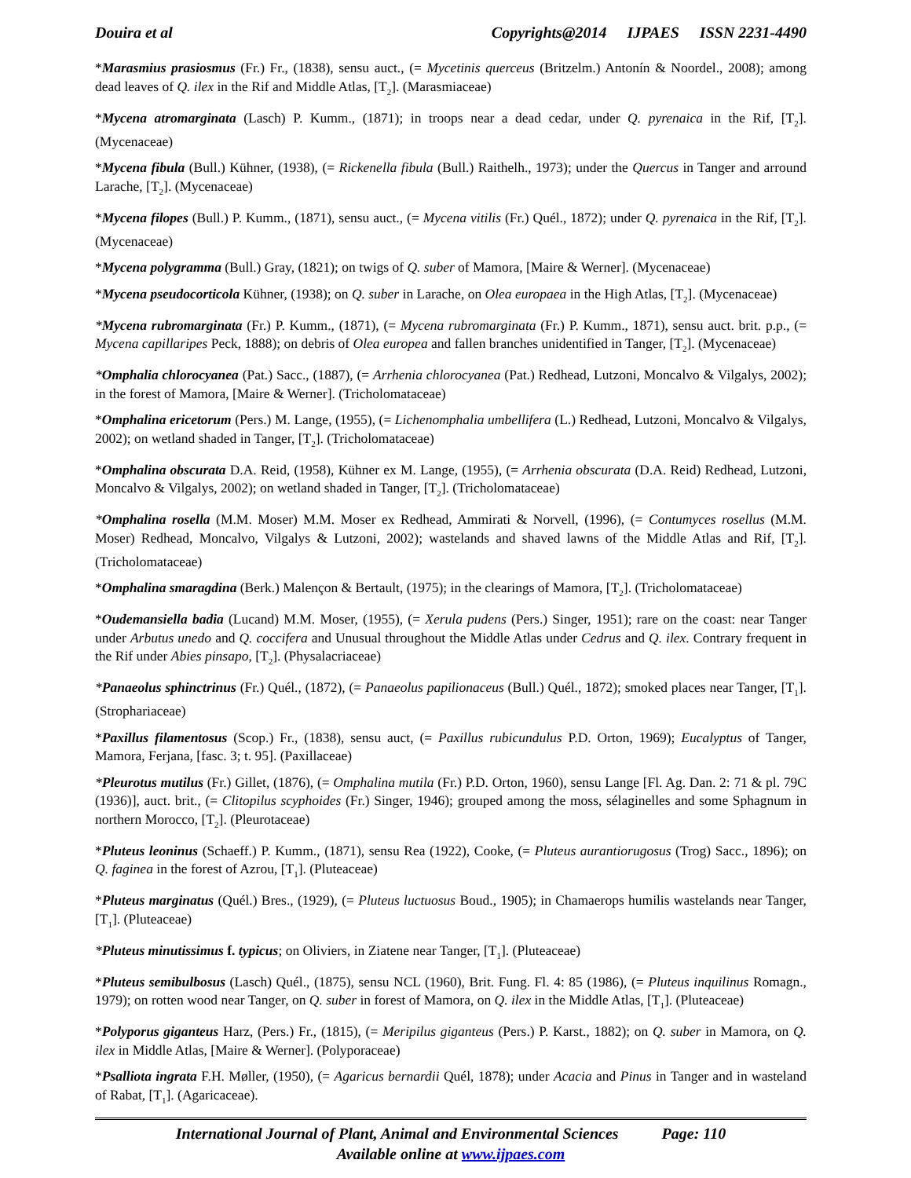Douira et al Copyrights@2014 IJPAES ISSN 2231-4490
*Marasmius prasiosmus (Fr.) Fr., (1838), sensu auct., (= Mycetinis querceus (Britzelm.) Antonín & Noordel., 2008); among dead leaves of Q. ilex in the Rif and Middle Atlas, [T<sub>2</sub>]. (Marasmiaceae)
*Mycena atromarginata (Lasch) P. Kumm., (1871); in troops near a dead cedar, under Q. pyrenaica in the Rif, [T<sub>2</sub>]. (Mycenaceae)
*Mycena fibula (Bull.) Kühner, (1938), (= Rickenella fibula (Bull.) Raithelh., 1973); under the Quercus in Tanger and arround Larache, [T<sub>2</sub>]. (Mycenaceae)
*Mycena filopes (Bull.) P. Kumm., (1871), sensu auct., (= Mycena vitilis (Fr.) Quél., 1872); under Q. pyrenaica in the Rif, [T<sub>2</sub>]. (Mycenaceae)
*Mycena polygramma (Bull.) Gray, (1821); on twigs of Q. suber of Mamora, [Maire & Werner]. (Mycenaceae)
*Mycena pseudocorticola Kühner, (1938); on Q. suber in Larache, on Olea europaea in the High Atlas, [T<sub>2</sub>]. (Mycenaceae)
*Mycena rubromarginata (Fr.) P. Kumm., (1871), (= Mycena rubromarginata (Fr.) P. Kumm., 1871), sensu auct. brit. p.p., (= Mycena capillaripes Peck, 1888); on debris of Olea europea and fallen branches unidentified in Tanger, [T<sub>2</sub>]. (Mycenaceae)
*Omphalia chlorocyanea (Pat.) Sacc., (1887), (= Arrhenia chlorocyanea (Pat.) Redhead, Lutzoni, Moncalvo & Vilgalys, 2002); in the forest of Mamora, [Maire & Werner]. (Tricholomataceae)
*Omphalina ericetorum (Pers.) M. Lange, (1955), (= Lichenomphalia umbellifera (L.) Redhead, Lutzoni, Moncalvo & Vilgalys, 2002); on wetland shaded in Tanger, [T<sub>2</sub>]. (Tricholomataceae)
*Omphalina obscurata D.A. Reid, (1958), Kühner ex M. Lange, (1955), (= Arrhenia obscurata (D.A. Reid) Redhead, Lutzoni, Moncalvo & Vilgalys, 2002); on wetland shaded in Tanger, [T<sub>2</sub>]. (Tricholomataceae)
*Omphalina rosella (M.M. Moser) M.M. Moser ex Redhead, Ammirati & Norvell, (1996), (= Contumyces rosellus (M.M. Moser) Redhead, Moncalvo, Vilgalys & Lutzoni, 2002); wastelands and shaved lawns of the Middle Atlas and Rif, [T<sub>2</sub>]. (Tricholomataceae)
*Omphalina smaragdina (Berk.) Malençon & Bertault, (1975); in the clearings of Mamora, [T<sub>2</sub>]. (Tricholomataceae)
*Oudemansiella badia (Lucand) M.M. Moser, (1955), (= Xerula pudens (Pers.) Singer, 1951); rare on the coast: near Tanger under Arbutus unedo and Q. coccifera and Unusual throughout the Middle Atlas under Cedrus and Q. ilex. Contrary frequent in the Rif under Abies pinsapo, [T<sub>2</sub>]. (Physalacriaceae)
*Panaeolus sphinctrinus (Fr.) Quél., (1872), (= Panaeolus papilionaceus (Bull.) Quél., 1872); smoked places near Tanger, [T<sub>1</sub>]. (Strophariaceae)
*Paxillus filamentosus (Scop.) Fr., (1838), sensu auct, (= Paxillus rubicundulus P.D. Orton, 1969); Eucalyptus of Tanger, Mamora, Ferjana, [fasc. 3; t. 95]. (Paxillaceae)
*Pleurotus mutilus (Fr.) Gillet, (1876), (= Omphalina mutila (Fr.) P.D. Orton, 1960), sensu Lange [Fl. Ag. Dan. 2: 71 & pl. 79C (1936)], auct. brit., (= Clitopilus scyphoides (Fr.) Singer, 1946); grouped among the moss, sélaginelles and some Sphagnum in northern Morocco, [T<sub>2</sub>]. (Pleurotaceae)
*Pluteus leoninus (Schaeff.) P. Kumm., (1871), sensu Rea (1922), Cooke, (= Pluteus aurantiorugosus (Trog) Sacc., 1896); on Q. faginea in the forest of Azrou, [T<sub>1</sub>]. (Pluteaceae)
*Pluteus marginatus (Quél.) Bres., (1929), (= Pluteus luctuosus Boud., 1905); in Chamaerops humilis wastelands near Tanger, [T<sub>1</sub>]. (Pluteaceae)
*Pluteus minutissimus f. typicus; on Oliviers, in Ziatene near Tanger, [T<sub>1</sub>]. (Pluteaceae)
*Pluteus semibulbosus (Lasch) Quél., (1875), sensu NCL (1960), Brit. Fung. Fl. 4: 85 (1986), (= Pluteus inquilinus Romagn., 1979); on rotten wood near Tanger, on Q. suber in forest of Mamora, on Q. ilex in the Middle Atlas, [T<sub>1</sub>]. (Pluteaceae)
*Polyporus giganteus Harz, (Pers.) Fr., (1815), (= Meripilus giganteus (Pers.) P. Karst., 1882); on Q. suber in Mamora, on Q. ilex in Middle Atlas, [Maire & Werner]. (Polyporaceae)
*Psalliota ingrata F.H. Møller, (1950), (= Agaricus bernardii Quél, 1878); under Acacia and Pinus in Tanger and in wasteland of Rabat, [T<sub>1</sub>]. (Agaricaceae).
International Journal of Plant, Animal and Environmental Sciences Page: 110
Available online at www.ijpaes.com